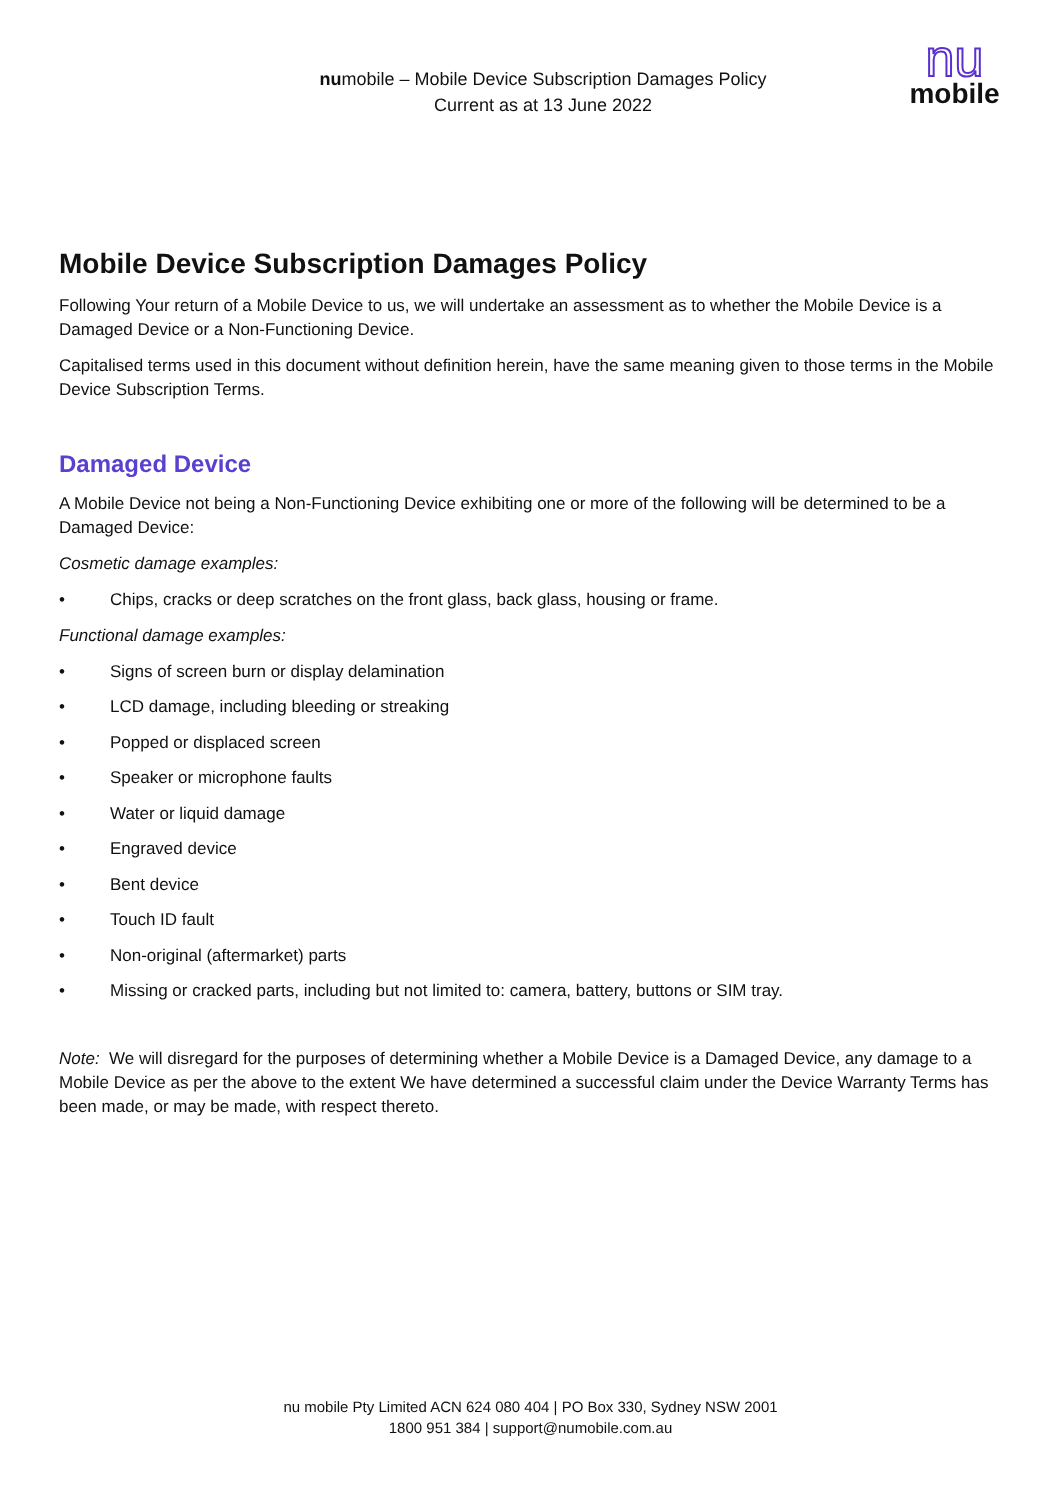numobile – Mobile Device Subscription Damages Policy
Current as at 13 June 2022
nu
mobile
Mobile Device Subscription Damages Policy
Following Your return of a Mobile Device to us, we will undertake an assessment as to whether the Mobile Device is a Damaged Device or a Non-Functioning Device.
Capitalised terms used in this document without definition herein, have the same meaning given to those terms in the Mobile Device Subscription Terms.
Damaged Device
A Mobile Device not being a Non-Functioning Device exhibiting one or more of the following will be determined to be a Damaged Device:
Cosmetic damage examples:
• Chips, cracks or deep scratches on the front glass, back glass, housing or frame.
Functional damage examples:
• Signs of screen burn or display delamination
• LCD damage, including bleeding or streaking
• Popped or displaced screen
• Speaker or microphone faults
• Water or liquid damage
• Engraved device
• Bent device
• Touch ID fault
• Non-original (aftermarket) parts
• Missing or cracked parts, including but not limited to: camera, battery, buttons or SIM tray.
Note: We will disregard for the purposes of determining whether a Mobile Device is a Damaged Device, any damage to a Mobile Device as per the above to the extent We have determined a successful claim under the Device Warranty Terms has been made, or may be made, with respect thereto.
nu mobile Pty Limited ACN 624 080 404 | PO Box 330, Sydney NSW 2001
1800 951 384 | support@numobile.com.au